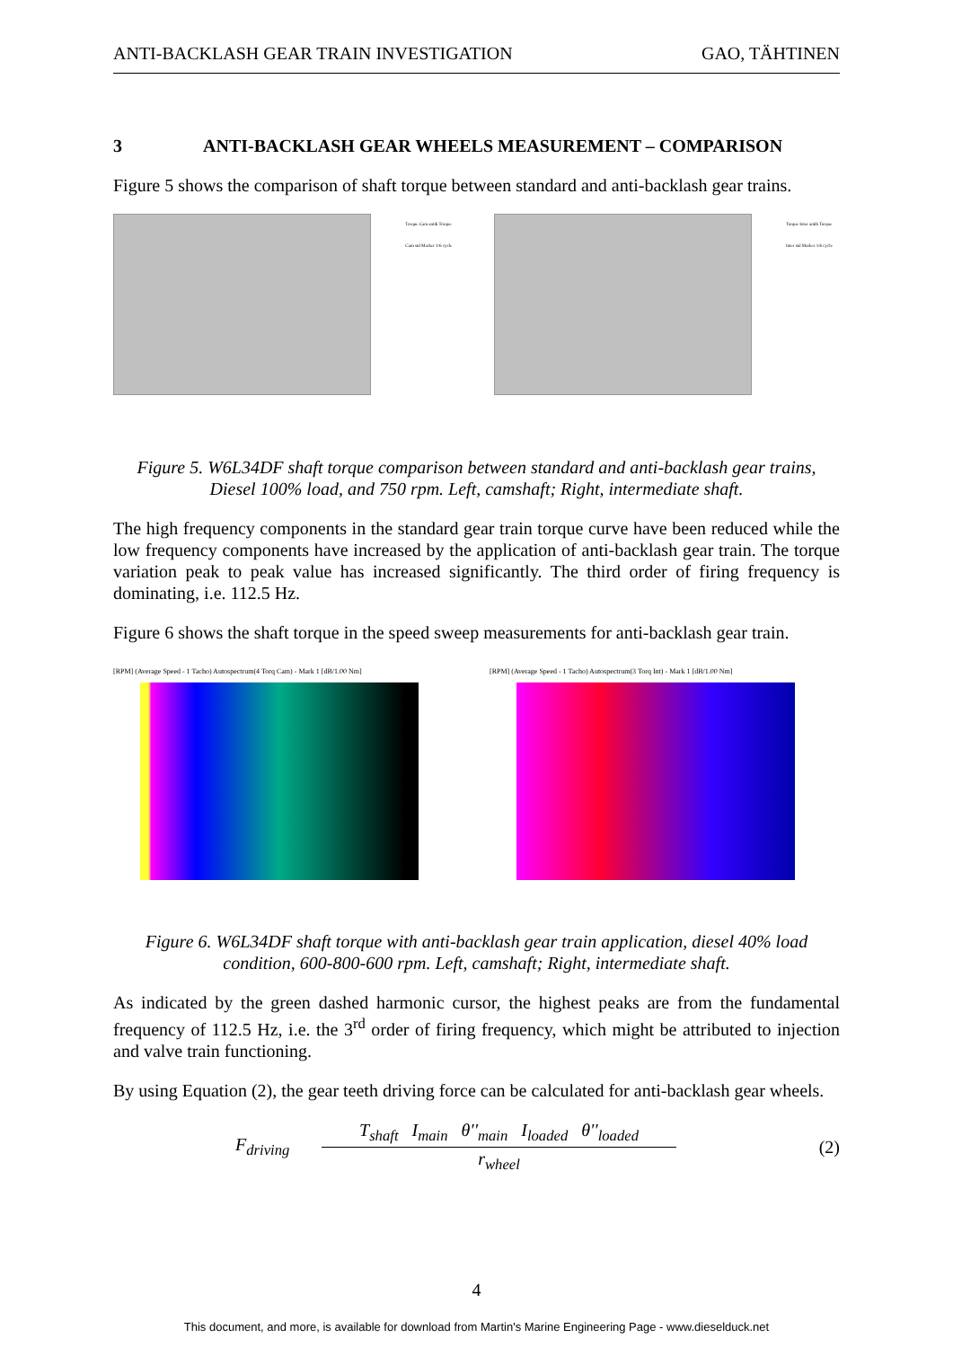ANTI-BACKLASH GEAR TRAIN INVESTIGATION GAO, TÄHTINEN
3 ANTI-BACKLASH GEAR WHEELS MEASUREMENT – COMPARISON
Figure 5 shows the comparison of shaft torque between standard and anti-backlash gear trains.
Torque Cam antib Torque Cam std Marker 1/6 cycle
Torque Inter antib Torque Inter std Marker 1/6 cycle
Figure 5. W6L34DF shaft torque comparison between standard and anti-backlash gear trains, Diesel 100% load, and 750 rpm. Left, camshaft; Right, intermediate shaft.
The high frequency components in the standard gear train torque curve have been reduced while the low frequency components have increased by the application of anti-backlash gear train. The torque variation peak to peak value has increased significantly. The third order of firing frequency is dominating, i.e. 112.5 Hz.
Figure 6 shows the shaft torque in the speed sweep measurements for anti-backlash gear train.
[RPM] (Average Speed - 1 Tacho) Autospectrum(4 Torq Cam) - Mark 1 [dB/1.00 Nm] [RPM] (Average Speed - 1 Tacho) Autospectrum(3 Torq Int) - Mark 1 [dB/1.00 Nm]
Figure 6. W6L34DF shaft torque with anti-backlash gear train application, diesel 40% load condition, 600-800-600 rpm. Left, camshaft; Right, intermediate shaft.
As indicated by the green dashed harmonic cursor, the highest peaks are from the fundamental frequency of 112.5 Hz, i.e. the 3<sup>rd</sup> order of firing frequency, which might be attributed to injection and valve train functioning.
By using Equation (2), the gear teeth driving force can be calculated for anti-backlash gear wheels.
F<sub>driving</sub> T<sub>shaft</sub> I<sub>main</sub> θ''<sub>main</sub> I<sub>loaded</sub> θ''<sub>loaded</sub>
r<sub>wheel</sub> (2)
4
This document, and more, is available for download from Martin's Marine Engineering Page - www.dieselduck.net